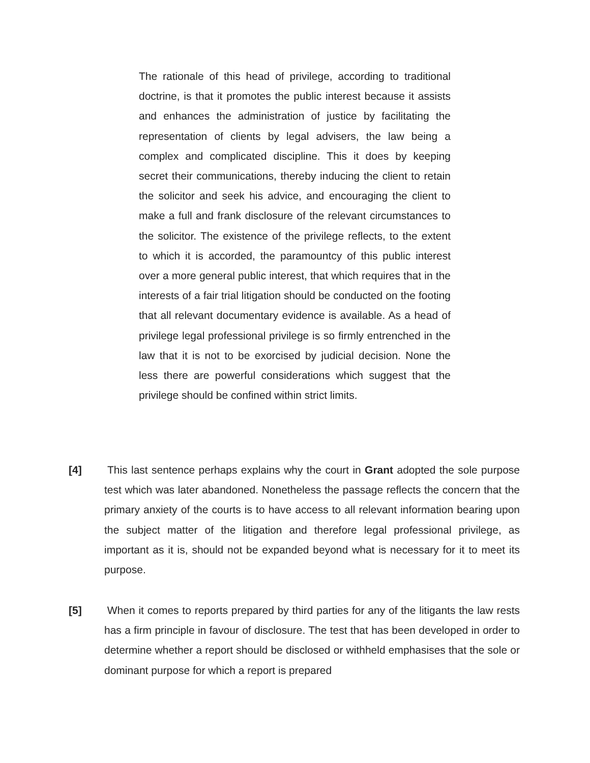The rationale of this head of privilege, according to traditional doctrine, is that it promotes the public interest because it assists and enhances the administration of justice by facilitating the representation of clients by legal advisers, the law being a complex and complicated discipline. This it does by keeping secret their communications, thereby inducing the client to retain the solicitor and seek his advice, and encouraging the client to make a full and frank disclosure of the relevant circumstances to the solicitor. The existence of the privilege reflects, to the extent to which it is accorded, the paramountcy of this public interest over a more general public interest, that which requires that in the interests of a fair trial litigation should be conducted on the footing that all relevant documentary evidence is available. As a head of privilege legal professional privilege is so firmly entrenched in the law that it is not to be exorcised by judicial decision. None the less there are powerful considerations which suggest that the privilege should be confined within strict limits.
[4] This last sentence perhaps explains why the court in Grant adopted the sole purpose test which was later abandoned. Nonetheless the passage reflects the concern that the primary anxiety of the courts is to have access to all relevant information bearing upon the subject matter of the litigation and therefore legal professional privilege, as important as it is, should not be expanded beyond what is necessary for it to meet its purpose.
[5] When it comes to reports prepared by third parties for any of the litigants the law rests has a firm principle in favour of disclosure. The test that has been developed in order to determine whether a report should be disclosed or withheld emphasises that the sole or dominant purpose for which a report is prepared